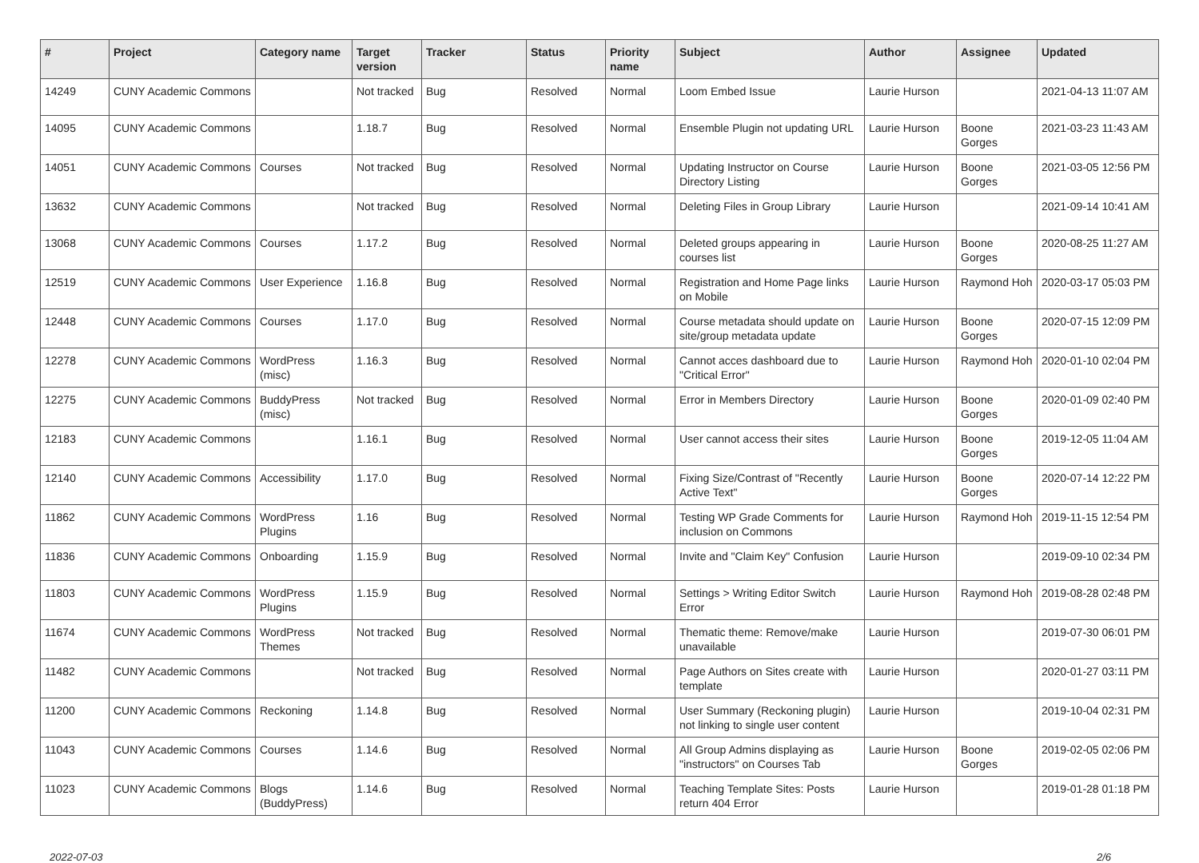| # | Project | Category name | Target version | Tracker | Status | Priority name | Subject | Author | Assignee | Updated |
| --- | --- | --- | --- | --- | --- | --- | --- | --- | --- | --- |
| 14249 | CUNY Academic Commons | | Not tracked | Bug | Resolved | Normal | Loom Embed Issue | Laurie Hurson | | 2021-04-13 11:07 AM |
| 14095 | CUNY Academic Commons | | 1.18.7 | Bug | Resolved | Normal | Ensemble Plugin not updating URL | Laurie Hurson | Boone Gorges | 2021-03-23 11:43 AM |
| 14051 | CUNY Academic Commons | Courses | Not tracked | Bug | Resolved | Normal | Updating Instructor on Course Directory Listing | Laurie Hurson | Boone Gorges | 2021-03-05 12:56 PM |
| 13632 | CUNY Academic Commons | | Not tracked | Bug | Resolved | Normal | Deleting Files in Group Library | Laurie Hurson | | 2021-09-14 10:41 AM |
| 13068 | CUNY Academic Commons | Courses | 1.17.2 | Bug | Resolved | Normal | Deleted groups appearing in courses list | Laurie Hurson | Boone Gorges | 2020-08-25 11:27 AM |
| 12519 | CUNY Academic Commons | User Experience | 1.16.8 | Bug | Resolved | Normal | Registration and Home Page links on Mobile | Laurie Hurson | Raymond Hoh | 2020-03-17 05:03 PM |
| 12448 | CUNY Academic Commons | Courses | 1.17.0 | Bug | Resolved | Normal | Course metadata should update on site/group metadata update | Laurie Hurson | Boone Gorges | 2020-07-15 12:09 PM |
| 12278 | CUNY Academic Commons | WordPress (misc) | 1.16.3 | Bug | Resolved | Normal | Cannot acces dashboard due to "Critical Error" | Laurie Hurson | Raymond Hoh | 2020-01-10 02:04 PM |
| 12275 | CUNY Academic Commons | BuddyPress (misc) | Not tracked | Bug | Resolved | Normal | Error in Members Directory | Laurie Hurson | Boone Gorges | 2020-01-09 02:40 PM |
| 12183 | CUNY Academic Commons | | 1.16.1 | Bug | Resolved | Normal | User cannot access their sites | Laurie Hurson | Boone Gorges | 2019-12-05 11:04 AM |
| 12140 | CUNY Academic Commons | Accessibility | 1.17.0 | Bug | Resolved | Normal | Fixing Size/Contrast of "Recently Active Text" | Laurie Hurson | Boone Gorges | 2020-07-14 12:22 PM |
| 11862 | CUNY Academic Commons | WordPress Plugins | 1.16 | Bug | Resolved | Normal | Testing WP Grade Comments for inclusion on Commons | Laurie Hurson | Raymond Hoh | 2019-11-15 12:54 PM |
| 11836 | CUNY Academic Commons | Onboarding | 1.15.9 | Bug | Resolved | Normal | Invite and "Claim Key" Confusion | Laurie Hurson | | 2019-09-10 02:34 PM |
| 11803 | CUNY Academic Commons | WordPress Plugins | 1.15.9 | Bug | Resolved | Normal | Settings > Writing Editor Switch Error | Laurie Hurson | Raymond Hoh | 2019-08-28 02:48 PM |
| 11674 | CUNY Academic Commons | WordPress Themes | Not tracked | Bug | Resolved | Normal | Thematic theme: Remove/make unavailable | Laurie Hurson | | 2019-07-30 06:01 PM |
| 11482 | CUNY Academic Commons | | Not tracked | Bug | Resolved | Normal | Page Authors on Sites create with template | Laurie Hurson | | 2020-01-27 03:11 PM |
| 11200 | CUNY Academic Commons | Reckoning | 1.14.8 | Bug | Resolved | Normal | User Summary (Reckoning plugin) not linking to single user content | Laurie Hurson | | 2019-10-04 02:31 PM |
| 11043 | CUNY Academic Commons | Courses | 1.14.6 | Bug | Resolved | Normal | All Group Admins displaying as "instructors" on Courses Tab | Laurie Hurson | Boone Gorges | 2019-02-05 02:06 PM |
| 11023 | CUNY Academic Commons | Blogs (BuddyPress) | 1.14.6 | Bug | Resolved | Normal | Teaching Template Sites: Posts return 404 Error | Laurie Hurson | | 2019-01-28 01:18 PM |
2022-07-03 2/6